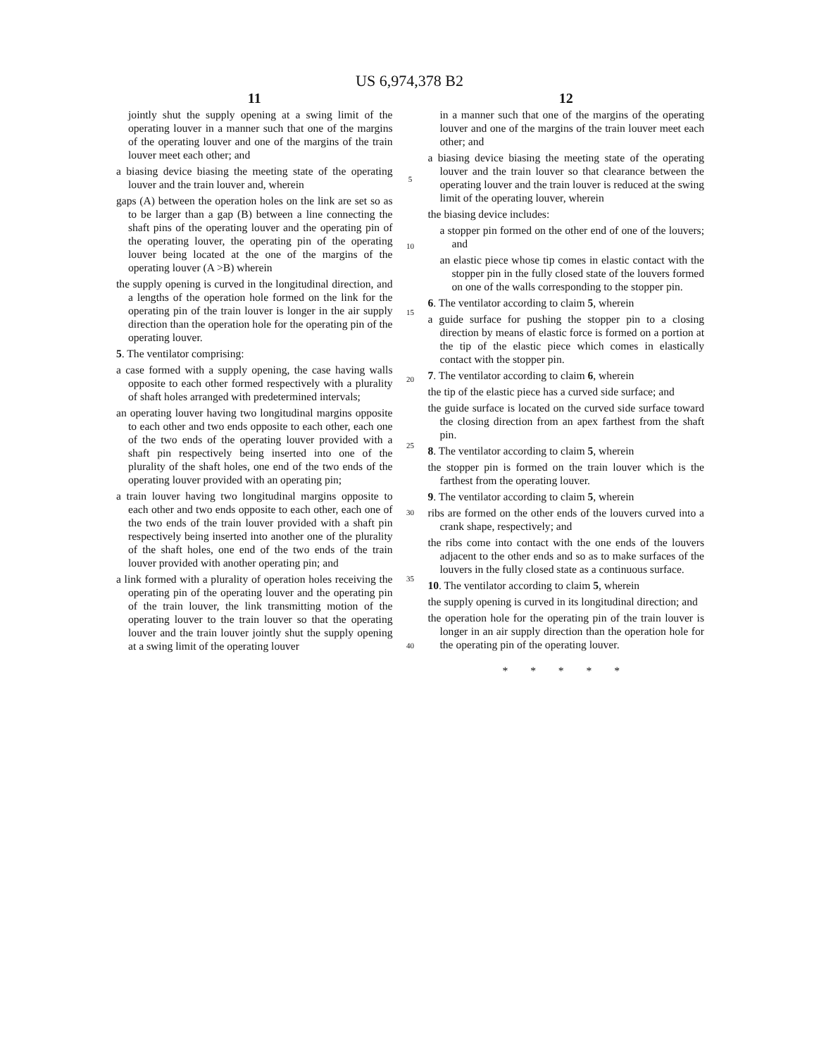US 6,974,378 B2
11
jointly shut the supply opening at a swing limit of the operating louver in a manner such that one of the margins of the operating louver and one of the margins of the train louver meet each other; and
a biasing device biasing the meeting state of the operating louver and the train louver and, wherein
gaps (A) between the operation holes on the link are set so as to be larger than a gap (B) between a line connecting the shaft pins of the operating louver and the operating pin of the operating louver, the operating pin of the operating louver being located at the one of the margins of the operating louver (A >B) wherein
the supply opening is curved in the longitudinal direction, and a lengths of the operation hole formed on the link for the operating pin of the train louver is longer in the air supply direction than the operation hole for the operating pin of the operating louver.
5. The ventilator comprising:
a case formed with a supply opening, the case having walls opposite to each other formed respectively with a plurality of shaft holes arranged with predetermined intervals;
an operating louver having two longitudinal margins opposite to each other and two ends opposite to each other, each one of the two ends of the operating louver provided with a shaft pin respectively being inserted into one of the plurality of the shaft holes, one end of the two ends of the operating louver provided with an operating pin;
a train louver having two longitudinal margins opposite to each other and two ends opposite to each other, each one of the two ends of the train louver provided with a shaft pin respectively being inserted into another one of the plurality of the shaft holes, one end of the two ends of the train louver provided with another operating pin; and
a link formed with a plurality of operation holes receiving the operating pin of the operating louver and the operating pin of the train louver, the link transmitting motion of the operating louver to the train louver so that the operating louver and the train louver jointly shut the supply opening at a swing limit of the operating louver
5
10
15
20
25
30
35
40
12
in a manner such that one of the margins of the operating louver and one of the margins of the train louver meet each other; and
a biasing device biasing the meeting state of the operating louver and the train louver so that clearance between the operating louver and the train louver is reduced at the swing limit of the operating louver, wherein
the biasing device includes:
a stopper pin formed on the other end of one of the louvers; and
an elastic piece whose tip comes in elastic contact with the stopper pin in the fully closed state of the louvers formed on one of the walls corresponding to the stopper pin.
6. The ventilator according to claim 5, wherein
a guide surface for pushing the stopper pin to a closing direction by means of elastic force is formed on a portion at the tip of the elastic piece which comes in elastically contact with the stopper pin.
7. The ventilator according to claim 6, wherein
the tip of the elastic piece has a curved side surface; and
the guide surface is located on the curved side surface toward the closing direction from an apex farthest from the shaft pin.
8. The ventilator according to claim 5, wherein
the stopper pin is formed on the train louver which is the farthest from the operating louver.
9. The ventilator according to claim 5, wherein
ribs are formed on the other ends of the louvers curved into a crank shape, respectively; and
the ribs come into contact with the one ends of the louvers adjacent to the other ends and so as to make surfaces of the louvers in the fully closed state as a continuous surface.
10. The ventilator according to claim 5, wherein
the supply opening is curved in its longitudinal direction; and
the operation hole for the operating pin of the train louver is longer in an air supply direction than the operation hole for the operating pin of the operating louver.
* * * * *